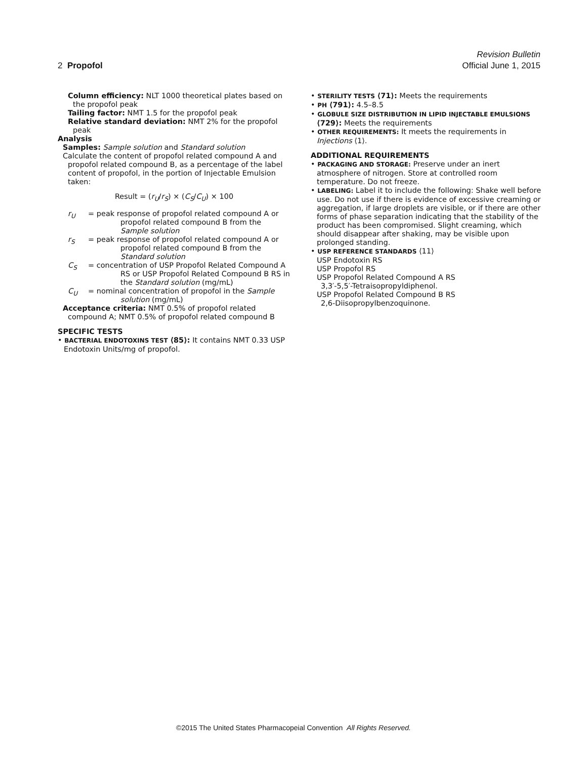Revision Bulletin
2 Propofol Official June 1, 2015
Column efficiency: NLT 1000 theoretical plates based on the propofol peak
Tailing factor: NMT 1.5 for the propofol peak
Relative standard deviation: NMT 2% for the propofol peak
Analysis
Samples: Sample solution and Standard solution
Calculate the content of propofol related compound A and propofol related compound B, as a percentage of the label content of propofol, in the portion of Injectable Emulsion taken:
Result = (r<sub>U</sub>/r<sub>S</sub>) × (C<sub>S</sub>/C<sub>U</sub>) × 100
r<sub>U</sub> = peak response of propofol related compound A or propofol related compound B from the Sample solution
r<sub>S</sub> = peak response of propofol related compound A or propofol related compound B from the Standard solution
C<sub>S</sub> = concentration of USP Propofol Related Compound A RS or USP Propofol Related Compound B RS in the Standard solution (mg/mL)
C<sub>U</sub> = nominal concentration of propofol in the Sample solution (mg/mL)
Acceptance criteria: NMT 0.5% of propofol related compound A; NMT 0.5% of propofol related compound B
SPECIFIC TESTS
• BACTERIAL ENDOTOXINS TEST ⟨85⟩: It contains NMT 0.33 USP Endotoxin Units/mg of propofol.
• STERILITY TESTS ⟨71⟩: Meets the requirements
• PH ⟨791⟩: 4.5–8.5
• GLOBULE SIZE DISTRIBUTION IN LIPID INJECTABLE EMULSIONS ⟨729⟩: Meets the requirements
• OTHER REQUIREMENTS: It meets the requirements in Injections ⟨1⟩.
ADDITIONAL REQUIREMENTS
• PACKAGING AND STORAGE: Preserve under an inert atmosphere of nitrogen. Store at controlled room temperature. Do not freeze.
• LABELING: Label it to include the following: Shake well before use. Do not use if there is evidence of excessive creaming or aggregation, if large droplets are visible, or if there are other forms of phase separation indicating that the stability of the product has been compromised. Slight creaming, which should disappear after shaking, may be visible upon prolonged standing.
• USP REFERENCE STANDARDS ⟨11⟩
USP Endotoxin RS
USP Propofol RS
USP Propofol Related Compound A RS
3,3′-5,5′-Tetraisopropyldiphenol.
USP Propofol Related Compound B RS
2,6-Diisopropylbenzoquinone.
©2015 The United States Pharmacopeial Convention All Rights Reserved.